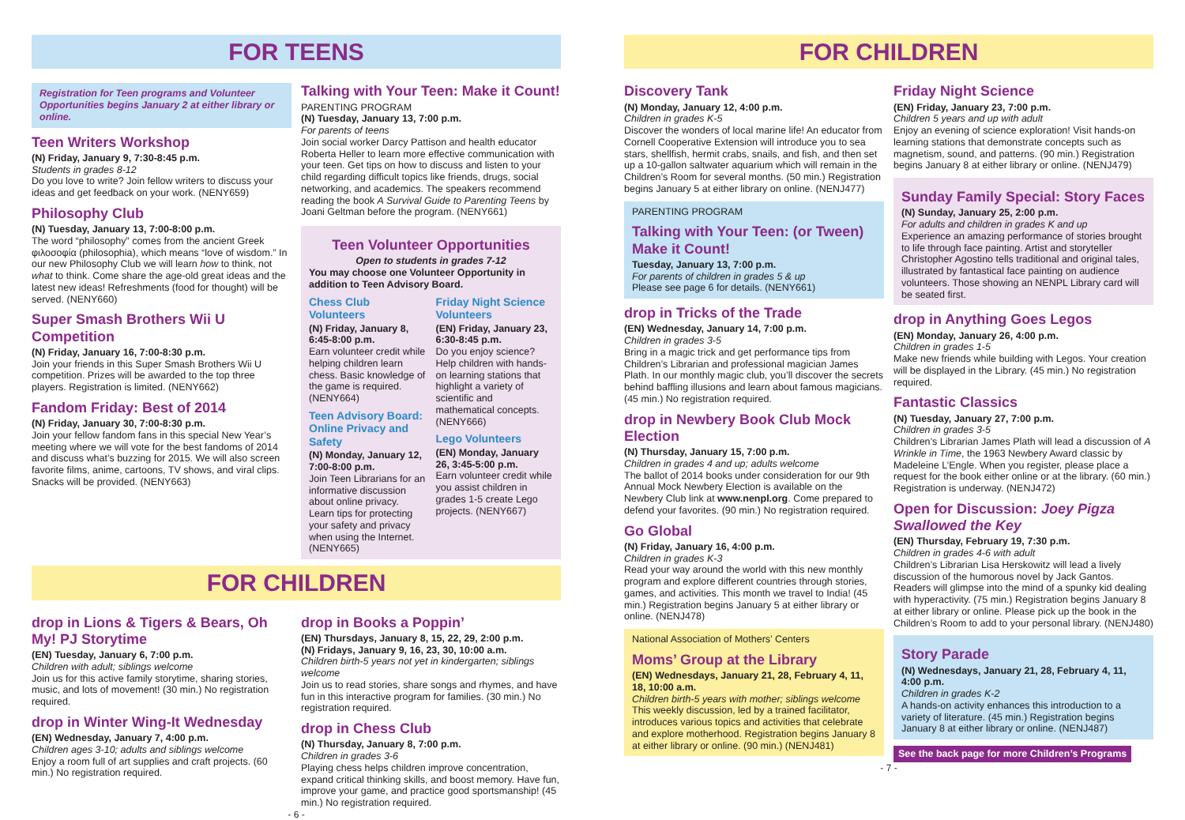FOR TEENS
Registration for Teen programs and Volunteer Opportunities begins January 2 at either library or online.
Teen Writers Workshop
(N) Friday, January 9, 7:30-8:45 p.m.
Students in grades 8-12
Do you love to write? Join fellow writers to discuss your ideas and get feedback on your work. (NENY659)
Philosophy Club
(N) Tuesday, January 13, 7:00-8:00 p.m.
The word “philosophy” comes from the ancient Greek φιλοσοφία (philosophia), which means “love of wisdom.” In our new Philosophy Club we will learn how to think, not what to think. Come share the age-old great ideas and the latest new ideas! Refreshments (food for thought) will be served. (NENY660)
Super Smash Brothers Wii U Competition
(N) Friday, January 16, 7:00-8:30 p.m.
Join your friends in this Super Smash Brothers Wii U competition. Prizes will be awarded to the top three players. Registration is limited. (NENY662)
Fandom Friday: Best of 2014
(N) Friday, January 30, 7:00-8:30 p.m.
Join your fellow fandom fans in this special New Year’s meeting where we will vote for the best fandoms of 2014 and discuss what’s buzzing for 2015. We will also screen favorite films, anime, cartoons, TV shows, and viral clips. Snacks will be provided. (NENY663)
Talking with Your Teen: Make it Count!
PARENTING PROGRAM
(N) Tuesday, January 13, 7:00 p.m.
For parents of teens
Join social worker Darcy Pattison and health educator Roberta Heller to learn more effective communication with your teen. Get tips on how to discuss and listen to your child regarding difficult topics like friends, drugs, social networking, and academics. The speakers recommend reading the book A Survival Guide to Parenting Teens by Joani Geltman before the program. (NENY661)
Teen Volunteer Opportunities
Open to students in grades 7-12
You may choose one Volunteer Opportunity in addition to Teen Advisory Board.
Chess Club Volunteers
(N) Friday, January 8, 6:45-8:00 p.m.
Earn volunteer credit while helping children learn chess. Basic knowledge of the game is required. (NENY664)
Teen Advisory Board: Online Privacy and Safety
(N) Monday, January 12, 7:00-8:00 p.m.
Join Teen Librarians for an informative discussion about online privacy. Learn tips for protecting your safety and privacy when using the Internet. (NENY665)
Friday Night Science Volunteers
(EN) Friday, January 23, 6:30-8:45 p.m.
Do you enjoy science? Help children with hands-on learning stations that highlight a variety of scientific and mathematical concepts. (NENY666)
Lego Volunteers
(EN) Monday, January 26, 3:45-5:00 p.m.
Earn volunteer credit while you assist children in grades 1-5 create Lego projects. (NENY667)
FOR CHILDREN
drop in Lions & Tigers & Bears, Oh My! PJ Storytime
(EN) Tuesday, January 6, 7:00 p.m.
Children with adult; siblings welcome
Join us for this active family storytime, sharing stories, music, and lots of movement! (30 min.) No registration required.
drop in Winter Wing-It Wednesday
(EN) Wednesday, January 7, 4:00 p.m.
Children ages 3-10; adults and siblings welcome
Enjoy a room full of art supplies and craft projects. (60 min.) No registration required.
drop in Books a Poppin’
(EN) Thursdays, January 8, 15, 22, 29, 2:00 p.m.
(N) Fridays, January 9, 16, 23, 30, 10:00 a.m.
Children birth-5 years not yet in kindergarten; siblings welcome
Join us to read stories, share songs and rhymes, and have fun in this interactive program for families. (30 min.) No registration required.
drop in Chess Club
(N) Thursday, January 8, 7:00 p.m.
Children in grades 3-6
Playing chess helps children improve concentration, expand critical thinking skills, and boost memory. Have fun, improve your game, and practice good sportsmanship! (45 min.) No registration required.
- 6 -
FOR CHILDREN
Discovery Tank
(N) Monday, January 12, 4:00 p.m.
Children in grades K-5
Discover the wonders of local marine life! An educator from Cornell Cooperative Extension will introduce you to sea stars, shellfish, hermit crabs, snails, and fish, and then set up a 10-gallon saltwater aquarium which will remain in the Children’s Room for several months. (50 min.) Registration begins January 5 at either library on online. (NENJ477)
PARENTING PROGRAM
Talking with Your Teen: (or Tween) Make it Count!
Tuesday, January 13, 7:00 p.m.
For parents of children in grades 5 & up
Please see page 6 for details. (NENY661)
drop in Tricks of the Trade
(EN) Wednesday, January 14, 7:00 p.m.
Children in grades 3-5
Bring in a magic trick and get performance tips from Children’s Librarian and professional magician James Plath. In our monthly magic club, you’ll discover the secrets behind baffling illusions and learn about famous magicians. (45 min.) No registration required.
drop in Newbery Book Club Mock Election
(N) Thursday, January 15, 7:00 p.m.
Children in grades 4 and up; adults welcome
The ballot of 2014 books under consideration for our 9th Annual Mock Newbery Election is available on the Newbery Club link at www.nenpl.org. Come prepared to defend your favorites. (90 min.) No registration required.
Go Global
(N) Friday, January 16, 4:00 p.m.
Children in grades K-3
Read your way around the world with this new monthly program and explore different countries through stories, games, and activities. This month we travel to India! (45 min.) Registration begins January 5 at either library or online. (NENJ478)
National Association of Mothers’ Centers
Moms’ Group at the Library
(EN) Wednesdays, January 21, 28, February 4, 11, 18, 10:00 a.m.
Children birth-5 years with mother; siblings welcome
This weekly discussion, led by a trained facilitator, introduces various topics and activities that celebrate and explore motherhood. Registration begins January 8 at either library or online. (90 min.) (NENJ481)
Friday Night Science
(EN) Friday, January 23, 7:00 p.m.
Children 5 years and up with adult
Enjoy an evening of science exploration! Visit hands-on learning stations that demonstrate concepts such as magnetism, sound, and patterns. (90 min.) Registration begins January 8 at either library or online. (NENJ479)
Sunday Family Special: Story Faces
(N) Sunday, January 25, 2:00 p.m.
For adults and children in grades K and up
Experience an amazing performance of stories brought to life through face painting. Artist and storyteller Christopher Agostino tells traditional and original tales, illustrated by fantastical face painting on audience volunteers. Those showing an NENPL Library card will be seated first.
drop in Anything Goes Legos
(EN) Monday, January 26, 4:00 p.m.
Children in grades 1-5
Make new friends while building with Legos. Your creation will be displayed in the Library. (45 min.) No registration required.
Fantastic Classics
(N) Tuesday, January 27, 7:00 p.m.
Children in grades 3-5
Children’s Librarian James Plath will lead a discussion of A Wrinkle in Time, the 1963 Newbery Award classic by Madeleine L’Engle. When you register, please place a request for the book either online or at the library. (60 min.) Registration is underway. (NENJ472)
Open for Discussion: Joey Pigza Swallowed the Key
(EN) Thursday, February 19, 7:30 p.m.
Children in grades 4-6 with adult
Children’s Librarian Lisa Herskowitz will lead a lively discussion of the humorous novel by Jack Gantos. Readers will glimpse into the mind of a spunky kid dealing with hyperactivity. (75 min.) Registration begins January 8 at either library or online. Please pick up the book in the Children’s Room to add to your personal library. (NENJ480)
Story Parade
(N) Wednesdays, January 21, 28, February 4, 11, 4:00 p.m.
Children in grades K-2
A hands-on activity enhances this introduction to a variety of literature. (45 min.) Registration begins January 8 at either library or online. (NENJ487)
See the back page for more Children’s Programs
- 7 -